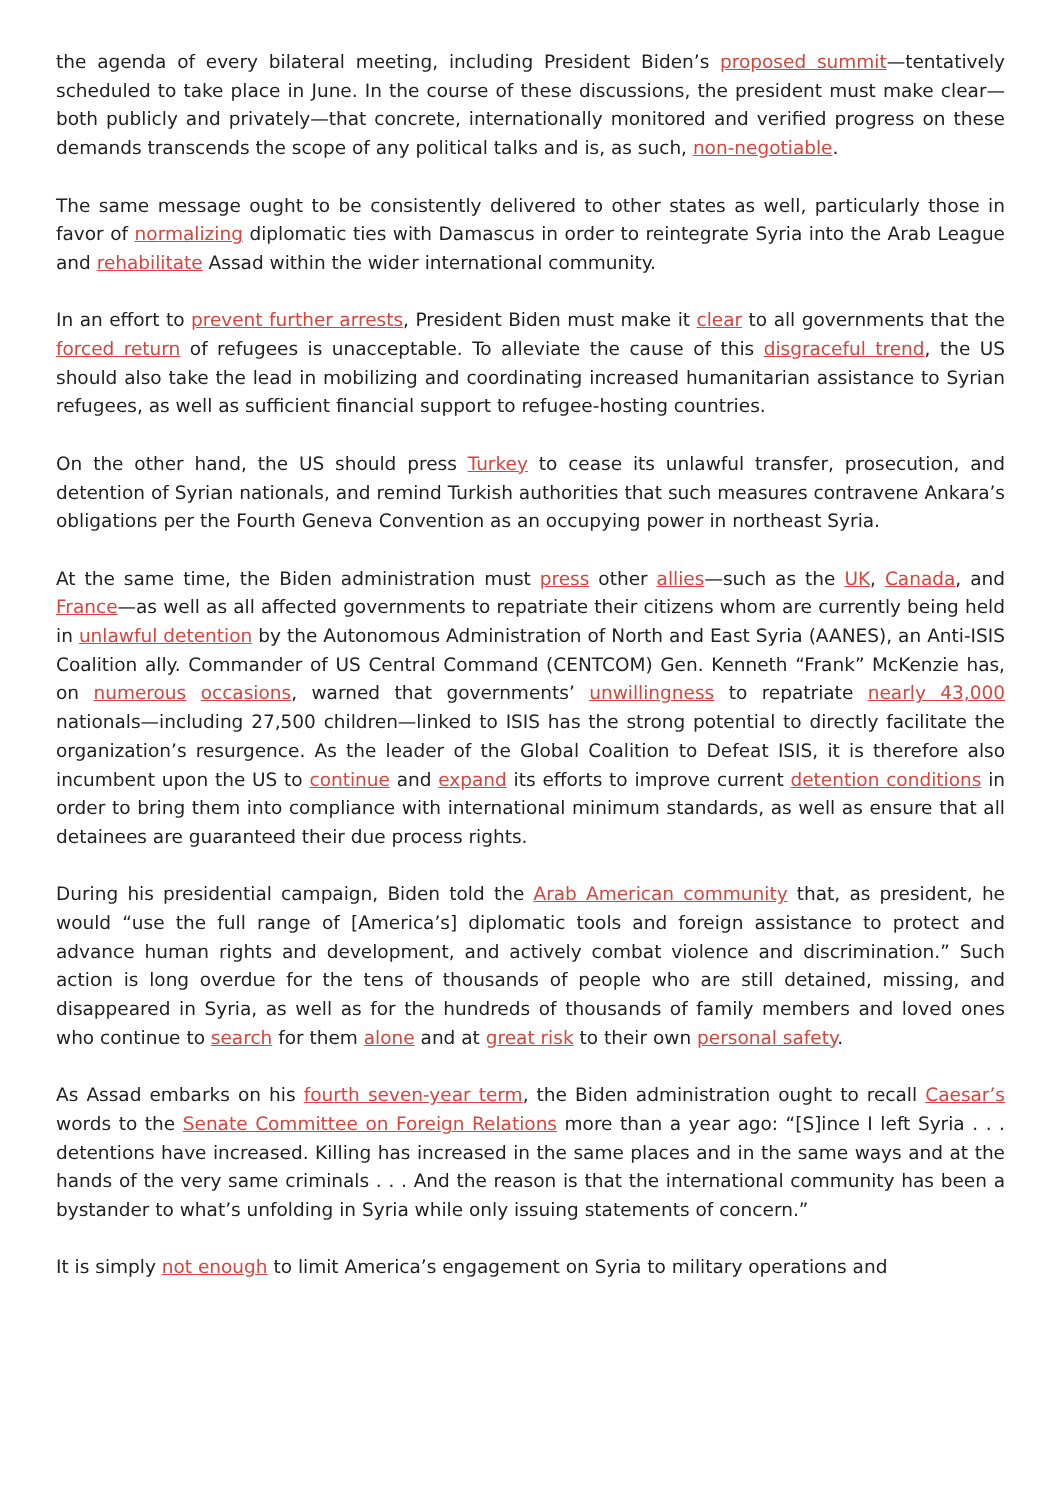the agenda of every bilateral meeting, including President Biden’s proposed summit—tentatively scheduled to take place in June. In the course of these discussions, the president must make clear—both publicly and privately—that concrete, internationally monitored and verified progress on these demands transcends the scope of any political talks and is, as such, non-negotiable.
The same message ought to be consistently delivered to other states as well, particularly those in favor of normalizing diplomatic ties with Damascus in order to reintegrate Syria into the Arab League and rehabilitate Assad within the wider international community.
In an effort to prevent further arrests, President Biden must make it clear to all governments that the forced return of refugees is unacceptable. To alleviate the cause of this disgraceful trend, the US should also take the lead in mobilizing and coordinating increased humanitarian assistance to Syrian refugees, as well as sufficient financial support to refugee-hosting countries.
On the other hand, the US should press Turkey to cease its unlawful transfer, prosecution, and detention of Syrian nationals, and remind Turkish authorities that such measures contravene Ankara’s obligations per the Fourth Geneva Convention as an occupying power in northeast Syria.
At the same time, the Biden administration must press other allies—such as the UK, Canada, and France—as well as all affected governments to repatriate their citizens whom are currently being held in unlawful detention by the Autonomous Administration of North and East Syria (AANES), an Anti-ISIS Coalition ally. Commander of US Central Command (CENTCOM) Gen. Kenneth “Frank” McKenzie has, on numerous occasions, warned that governments’ unwillingness to repatriate nearly 43,000 nationals—including 27,500 children—linked to ISIS has the strong potential to directly facilitate the organization’s resurgence. As the leader of the Global Coalition to Defeat ISIS, it is therefore also incumbent upon the US to continue and expand its efforts to improve current detention conditions in order to bring them into compliance with international minimum standards, as well as ensure that all detainees are guaranteed their due process rights.
During his presidential campaign, Biden told the Arab American community that, as president, he would “use the full range of [America’s] diplomatic tools and foreign assistance to protect and advance human rights and development, and actively combat violence and discrimination.” Such action is long overdue for the tens of thousands of people who are still detained, missing, and disappeared in Syria, as well as for the hundreds of thousands of family members and loved ones who continue to search for them alone and at great risk to their own personal safety.
As Assad embarks on his fourth seven-year term, the Biden administration ought to recall Caesar’s words to the Senate Committee on Foreign Relations more than a year ago: “[S]ince I left Syria . . . detentions have increased. Killing has increased in the same places and in the same ways and at the hands of the very same criminals . . . And the reason is that the international community has been a bystander to what’s unfolding in Syria while only issuing statements of concern.”
It is simply not enough to limit America’s engagement on Syria to military operations and